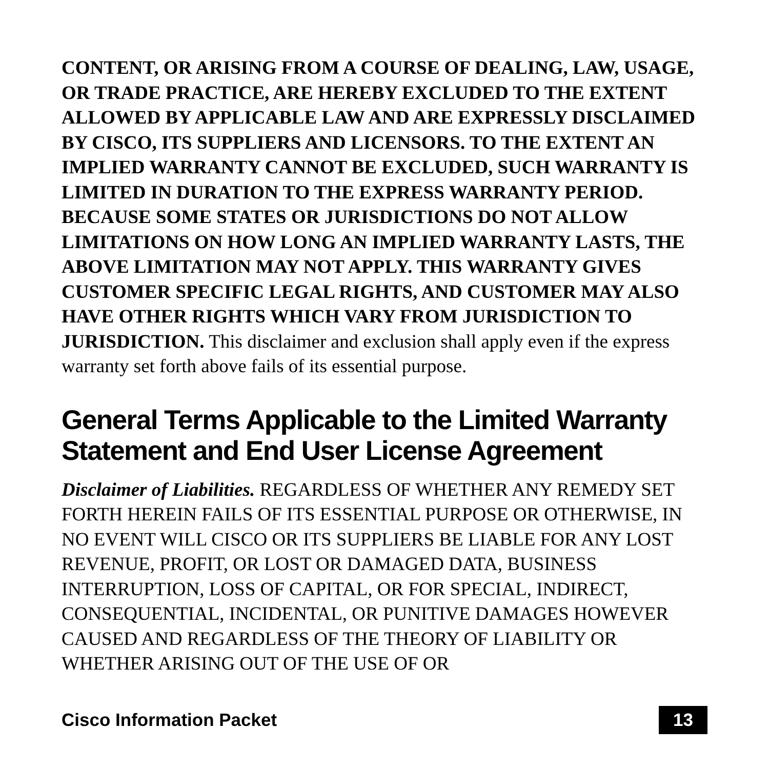CONTENT, OR ARISING FROM A COURSE OF DEALING, LAW, USAGE, OR TRADE PRACTICE, ARE HEREBY EXCLUDED TO THE EXTENT ALLOWED BY APPLICABLE LAW AND ARE EXPRESSLY DISCLAIMED BY CISCO, ITS SUPPLIERS AND LICENSORS. TO THE EXTENT AN IMPLIED WARRANTY CANNOT BE EXCLUDED, SUCH WARRANTY IS LIMITED IN DURATION TO THE EXPRESS WARRANTY PERIOD. BECAUSE SOME STATES OR JURISDICTIONS DO NOT ALLOW LIMITATIONS ON HOW LONG AN IMPLIED WARRANTY LASTS, THE ABOVE LIMITATION MAY NOT APPLY. THIS WARRANTY GIVES CUSTOMER SPECIFIC LEGAL RIGHTS, AND CUSTOMER MAY ALSO HAVE OTHER RIGHTS WHICH VARY FROM JURISDICTION TO JURISDICTION. This disclaimer and exclusion shall apply even if the express warranty set forth above fails of its essential purpose.
General Terms Applicable to the Limited Warranty Statement and End User License Agreement
Disclaimer of Liabilities. REGARDLESS OF WHETHER ANY REMEDY SET FORTH HEREIN FAILS OF ITS ESSENTIAL PURPOSE OR OTHERWISE, IN NO EVENT WILL CISCO OR ITS SUPPLIERS BE LIABLE FOR ANY LOST REVENUE, PROFIT, OR LOST OR DAMAGED DATA, BUSINESS INTERRUPTION, LOSS OF CAPITAL, OR FOR SPECIAL, INDIRECT, CONSEQUENTIAL, INCIDENTAL, OR PUNITIVE DAMAGES HOWEVER CAUSED AND REGARDLESS OF THE THEORY OF LIABILITY OR WHETHER ARISING OUT OF THE USE OF OR
Cisco Information Packet 13